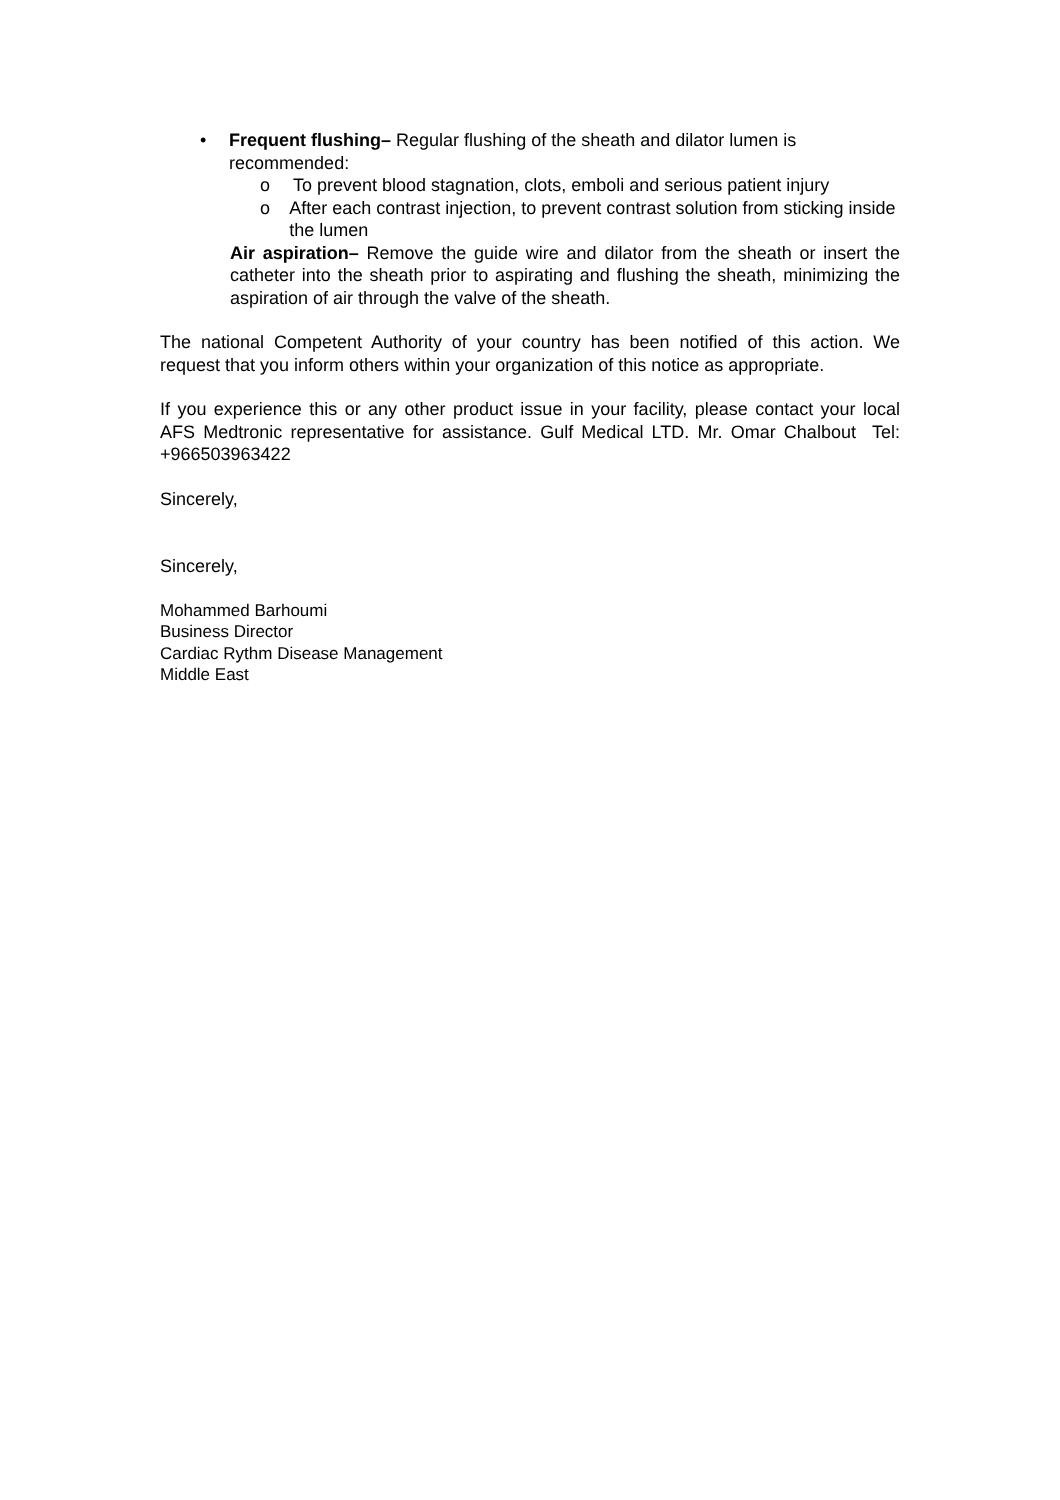• Frequent flushing– Regular flushing of the sheath and dilator lumen is recommended:
o To prevent blood stagnation, clots, emboli and serious patient injury
o After each contrast injection, to prevent contrast solution from sticking inside the lumen
Air aspiration– Remove the guide wire and dilator from the sheath or insert the catheter into the sheath prior to aspirating and flushing the sheath, minimizing the aspiration of air through the valve of the sheath.
The national Competent Authority of your country has been notified of this action. We request that you inform others within your organization of this notice as appropriate.
If you experience this or any other product issue in your facility, please contact your local AFS Medtronic representative for assistance. Gulf Medical LTD. Mr. Omar Chalbout Tel: +966503963422
Sincerely,
Sincerely,
Mohammed Barhoumi
Business Director
Cardiac Rythm Disease Management
Middle East